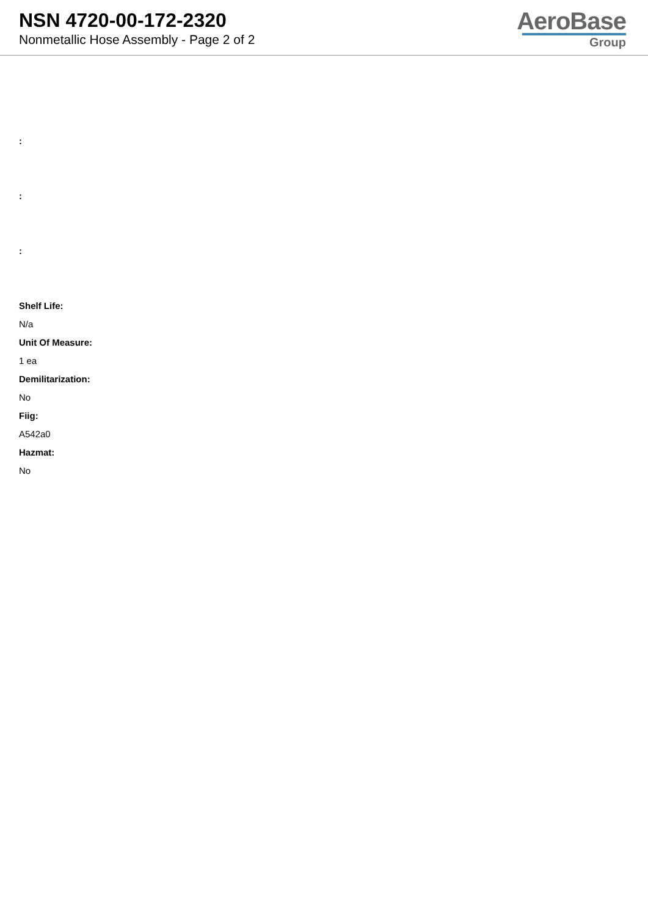NSN 4720-00-172-2320
Nonmetallic Hose Assembly - Page 2 of 2
AeroBase
Group
:
:
:
Shelf Life:
N/a
Unit Of Measure:
1 ea
Demilitarization:
No
Fiig:
A542a0
Hazmat:
No